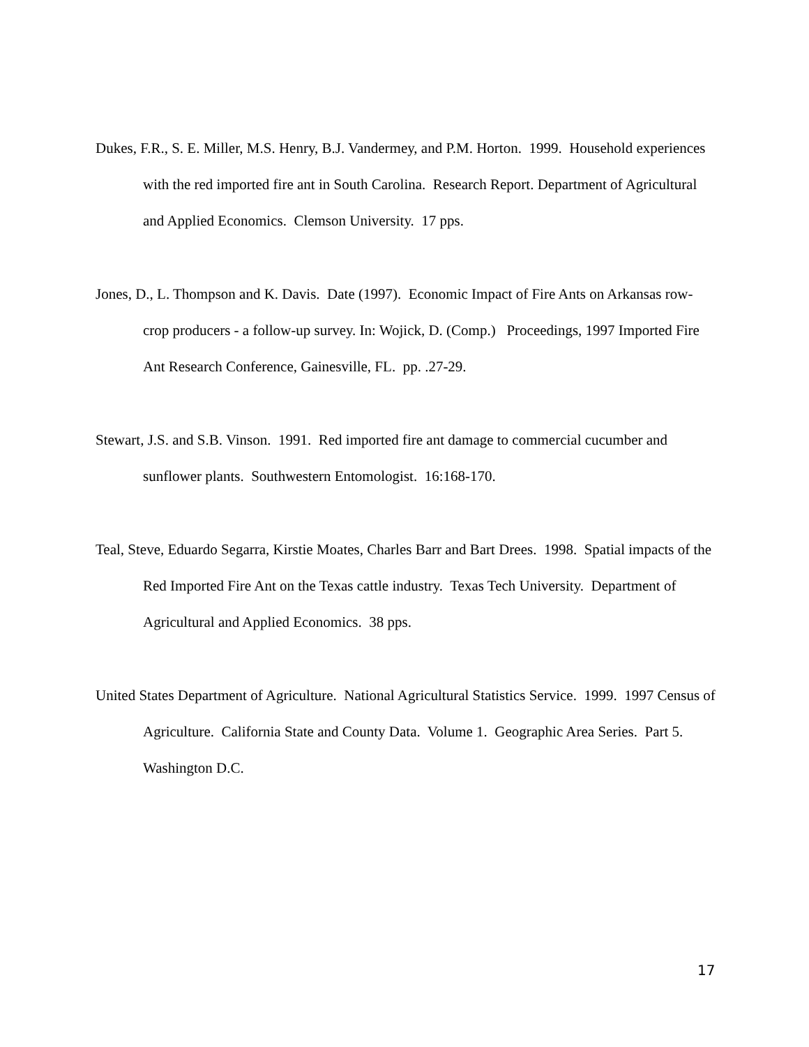Dukes, F.R., S. E. Miller, M.S. Henry, B.J. Vandermey, and P.M. Horton. 1999. Household experiences with the red imported fire ant in South Carolina. Research Report. Department of Agricultural and Applied Economics. Clemson University. 17 pps.
Jones, D., L. Thompson and K. Davis. Date (1997). Economic Impact of Fire Ants on Arkansas row-crop producers - a follow-up survey. In: Wojick, D. (Comp.) Proceedings, 1997 Imported Fire Ant Research Conference, Gainesville, FL. pp. .27-29.
Stewart, J.S. and S.B. Vinson. 1991. Red imported fire ant damage to commercial cucumber and sunflower plants. Southwestern Entomologist. 16:168-170.
Teal, Steve, Eduardo Segarra, Kirstie Moates, Charles Barr and Bart Drees. 1998. Spatial impacts of the Red Imported Fire Ant on the Texas cattle industry. Texas Tech University. Department of Agricultural and Applied Economics. 38 pps.
United States Department of Agriculture. National Agricultural Statistics Service. 1999. 1997 Census of Agriculture. California State and County Data. Volume 1. Geographic Area Series. Part 5. Washington D.C.
17